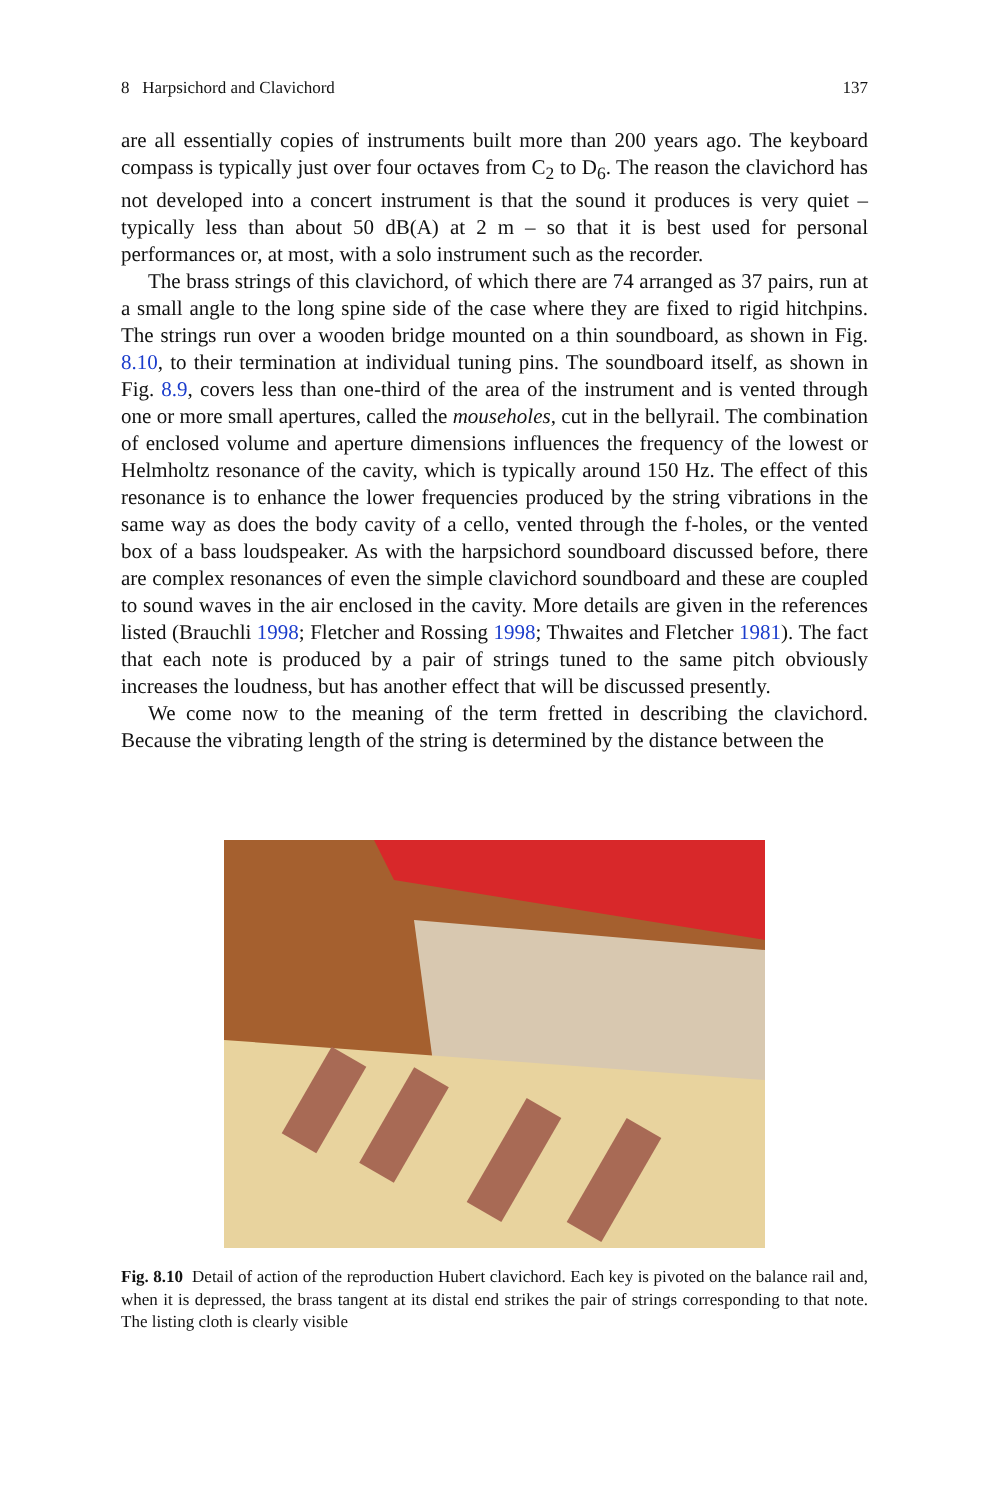8 Harpsichord and Clavichord 137
are all essentially copies of instruments built more than 200 years ago. The keyboard compass is typically just over four octaves from C<sub>2</sub> to D<sub>6</sub>. The reason the clavichord has not developed into a concert instrument is that the sound it produces is very quiet – typically less than about 50 dB(A) at 2 m – so that it is best used for personal performances or, at most, with a solo instrument such as the recorder.
The brass strings of this clavichord, of which there are 74 arranged as 37 pairs, run at a small angle to the long spine side of the case where they are fixed to rigid hitchpins. The strings run over a wooden bridge mounted on a thin soundboard, as shown in Fig. 8.10, to their termination at individual tuning pins. The soundboard itself, as shown in Fig. 8.9, covers less than one-third of the area of the instrument and is vented through one or more small apertures, called the mouseholes, cut in the bellyrail. The combination of enclosed volume and aperture dimensions influences the frequency of the lowest or Helmholtz resonance of the cavity, which is typically around 150 Hz. The effect of this resonance is to enhance the lower frequencies produced by the string vibrations in the same way as does the body cavity of a cello, vented through the f-holes, or the vented box of a bass loudspeaker. As with the harpsichord soundboard discussed before, there are complex resonances of even the simple clavichord soundboard and these are coupled to sound waves in the air enclosed in the cavity. More details are given in the references listed (Brauchli 1998; Fletcher and Rossing 1998; Thwaites and Fletcher 1981). The fact that each note is produced by a pair of strings tuned to the same pitch obviously increases the loudness, but has another effect that will be discussed presently.
We come now to the meaning of the term fretted in describing the clavichord. Because the vibrating length of the string is determined by the distance between the
Fig. 8.10 Detail of action of the reproduction Hubert clavichord. Each key is pivoted on the balance rail and, when it is depressed, the brass tangent at its distal end strikes the pair of strings corresponding to that note. The listing cloth is clearly visible